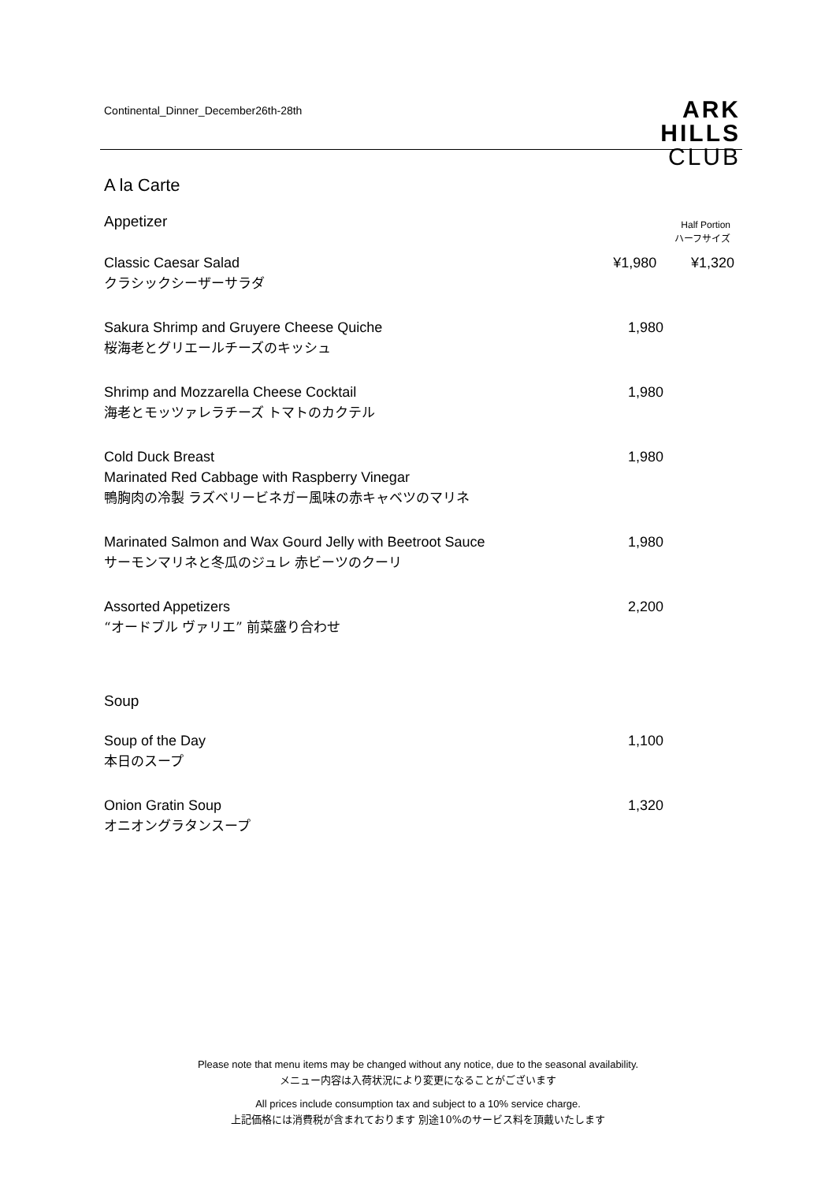Continental_Dinner_December26th-28th
ARK
HILLS
CLUB
A la Carte
Appetizer
Half Portion
ハーフサイズ
Classic Caesar Salad
クラシックシーザーサラダ
¥1,980 ¥1,320
Sakura Shrimp and Gruyere Cheese Quiche
桜海老とグリエールチーズのキッシュ
1,980
Shrimp and Mozzarella Cheese Cocktail
海老とモッツァレラチーズ トマトのカクテル
1,980
Cold Duck Breast
Marinated Red Cabbage with Raspberry Vinegar
鴨胸肉の冷製 ラズベリービネガー風味の赤キャベツのマリネ
1,980
Marinated Salmon and Wax Gourd Jelly with Beetroot Sauce
サーモンマリネと冬瓜のジュレ 赤ビーツのクーリ
1,980
Assorted Appetizers
“オードブル ヴァリエ” 前菜盛り合わせ
2,200
Soup
Soup of the Day
本日のスープ
1,100
Onion Gratin Soup
オニオングラタンスープ
1,320
Please note that menu items may be changed without any notice, due to the seasonal availability.
メニュー内容は入荷状況により変更になることがございます
All prices include consumption tax and subject to a 10% service charge.
上記価格には消費税が含まれております 別途10%のサービス料を頂戴いたします